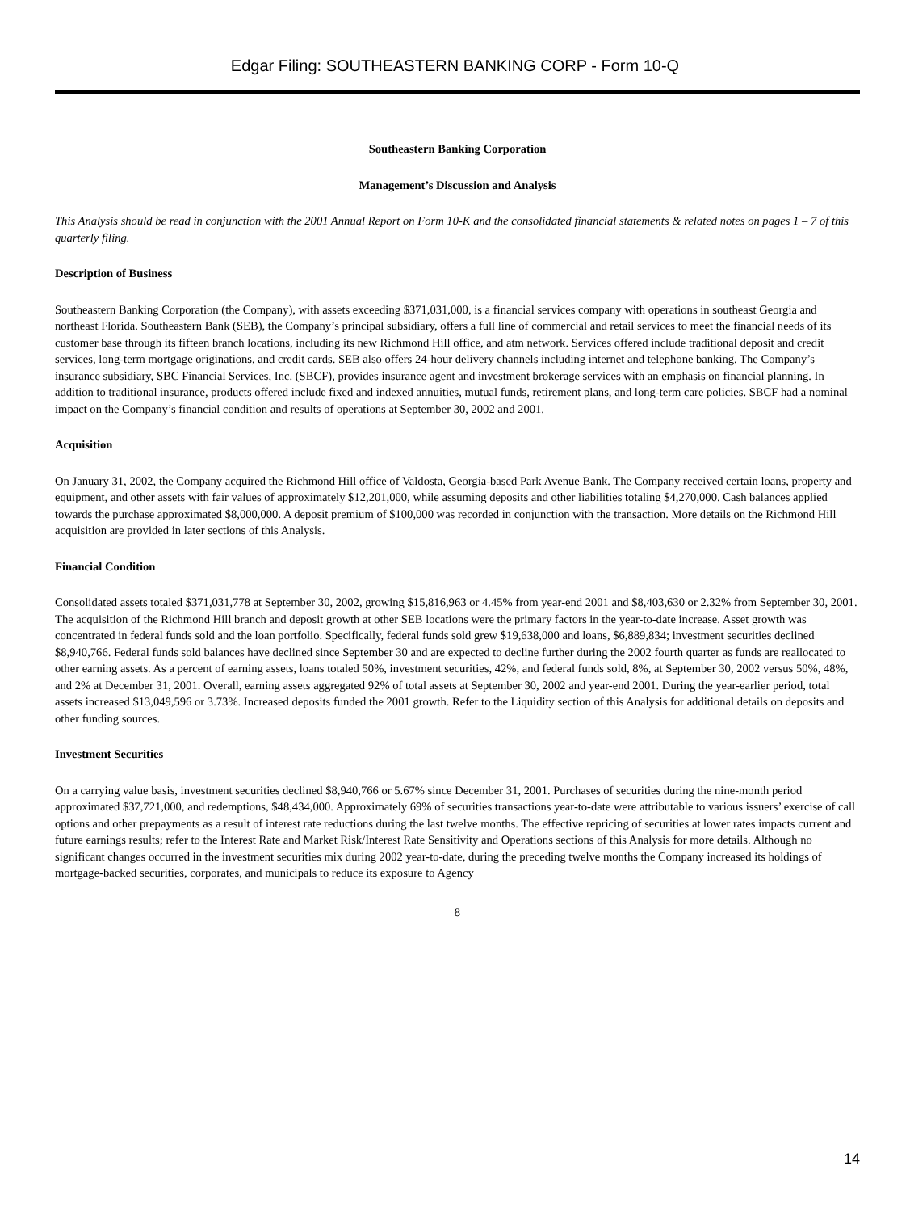Edgar Filing: SOUTHEASTERN BANKING CORP - Form 10-Q
Southeastern Banking Corporation
Management’s Discussion and Analysis
This Analysis should be read in conjunction with the 2001 Annual Report on Form 10-K and the consolidated financial statements & related notes on pages 1 – 7 of this quarterly filing.
Description of Business
Southeastern Banking Corporation (the Company), with assets exceeding $371,031,000, is a financial services company with operations in southeast Georgia and northeast Florida. Southeastern Bank (SEB), the Company’s principal subsidiary, offers a full line of commercial and retail services to meet the financial needs of its customer base through its fifteen branch locations, including its new Richmond Hill office, and atm network. Services offered include traditional deposit and credit services, long-term mortgage originations, and credit cards. SEB also offers 24-hour delivery channels including internet and telephone banking. The Company’s insurance subsidiary, SBC Financial Services, Inc. (SBCF), provides insurance agent and investment brokerage services with an emphasis on financial planning. In addition to traditional insurance, products offered include fixed and indexed annuities, mutual funds, retirement plans, and long-term care policies. SBCF had a nominal impact on the Company’s financial condition and results of operations at September 30, 2002 and 2001.
Acquisition
On January 31, 2002, the Company acquired the Richmond Hill office of Valdosta, Georgia-based Park Avenue Bank. The Company received certain loans, property and equipment, and other assets with fair values of approximately $12,201,000, while assuming deposits and other liabilities totaling $4,270,000. Cash balances applied towards the purchase approximated $8,000,000. A deposit premium of $100,000 was recorded in conjunction with the transaction. More details on the Richmond Hill acquisition are provided in later sections of this Analysis.
Financial Condition
Consolidated assets totaled $371,031,778 at September 30, 2002, growing $15,816,963 or 4.45% from year-end 2001 and $8,403,630 or 2.32% from September 30, 2001. The acquisition of the Richmond Hill branch and deposit growth at other SEB locations were the primary factors in the year-to-date increase. Asset growth was concentrated in federal funds sold and the loan portfolio. Specifically, federal funds sold grew $19,638,000 and loans, $6,889,834; investment securities declined $8,940,766. Federal funds sold balances have declined since September 30 and are expected to decline further during the 2002 fourth quarter as funds are reallocated to other earning assets. As a percent of earning assets, loans totaled 50%, investment securities, 42%, and federal funds sold, 8%, at September 30, 2002 versus 50%, 48%, and 2% at December 31, 2001. Overall, earning assets aggregated 92% of total assets at September 30, 2002 and year-end 2001. During the year-earlier period, total assets increased $13,049,596 or 3.73%. Increased deposits funded the 2001 growth. Refer to the Liquidity section of this Analysis for additional details on deposits and other funding sources.
Investment Securities
On a carrying value basis, investment securities declined $8,940,766 or 5.67% since December 31, 2001. Purchases of securities during the nine-month period approximated $37,721,000, and redemptions, $48,434,000. Approximately 69% of securities transactions year-to-date were attributable to various issuers’ exercise of call options and other prepayments as a result of interest rate reductions during the last twelve months. The effective repricing of securities at lower rates impacts current and future earnings results; refer to the Interest Rate and Market Risk/Interest Rate Sensitivity and Operations sections of this Analysis for more details. Although no significant changes occurred in the investment securities mix during 2002 year-to-date, during the preceding twelve months the Company increased its holdings of mortgage-backed securities, corporates, and municipals to reduce its exposure to Agency
8
14